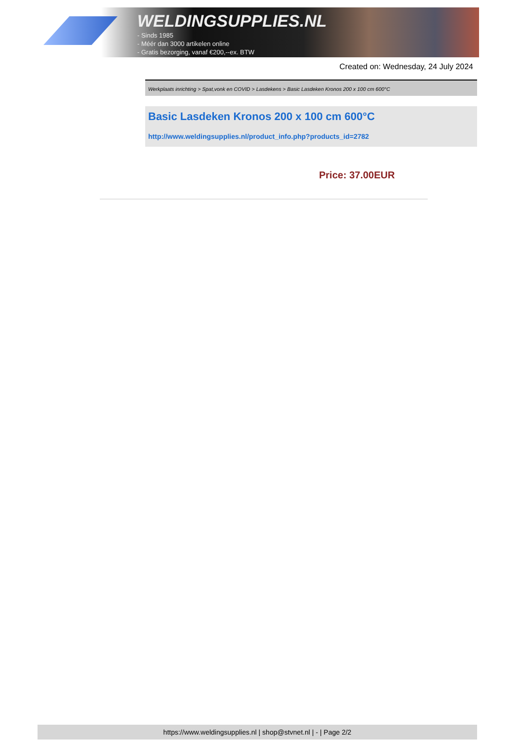WELDINGSUPPLIES.NL
- Sinds 1985
- Méér dan 3000 artikelen online
- Gratis bezorging, vanaf €200,--ex. BTW
Created on: Wednesday, 24 July 2024
Werkplaats inrichting > Spat,vonk en COVID > Lasdekens > Basic Lasdeken Kronos 200 x 100 cm 600°C
Basic Lasdeken Kronos 200 x 100 cm 600°C
http://www.weldingsupplies.nl/product_info.php?products_id=2782
Price: 37.00EUR
https://www.weldingsupplies.nl | shop@stvnet.nl | - | Page 2/2